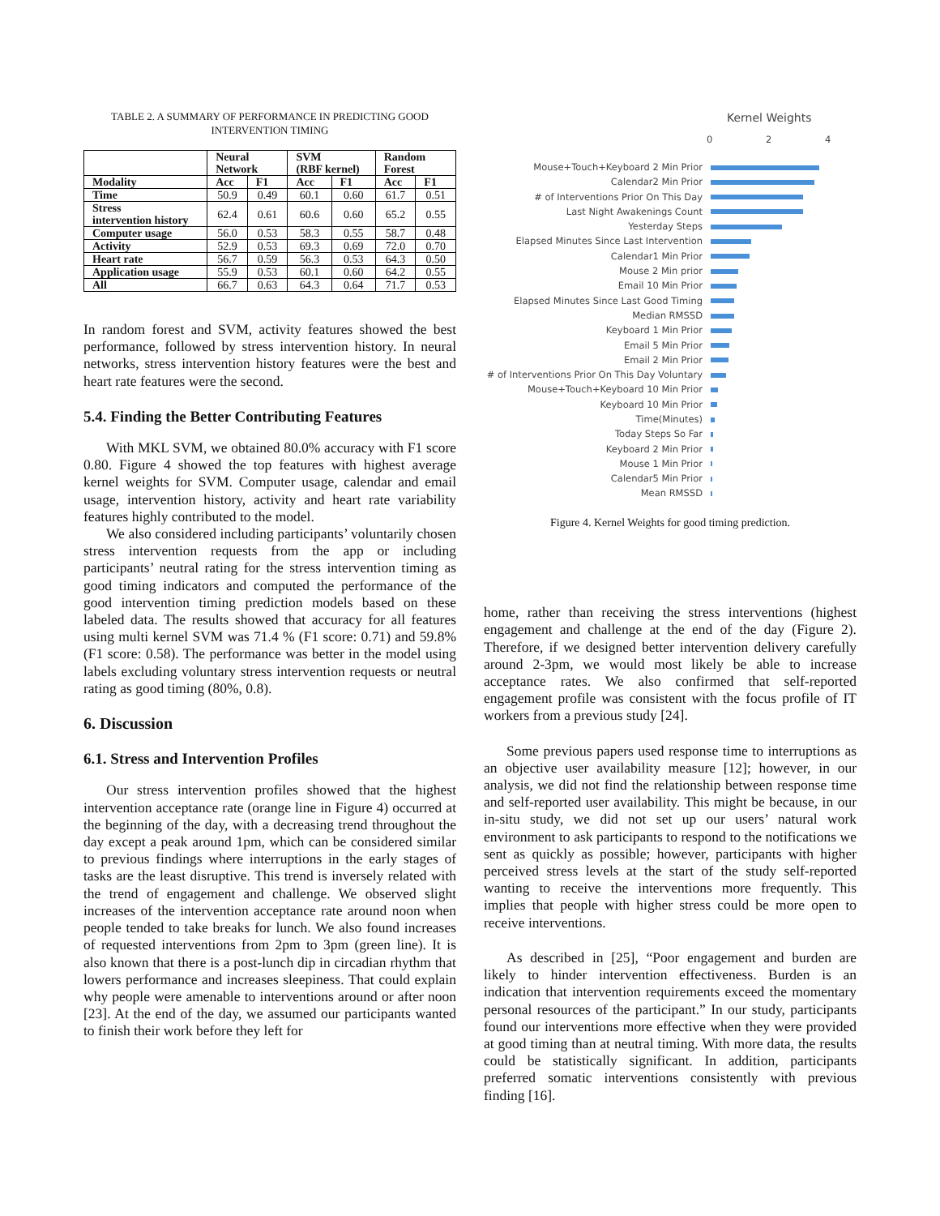TABLE 2. A SUMMARY OF PERFORMANCE IN PREDICTING GOOD
INTERVENTION TIMING
| | Neural Network | | SVM (RBF kernel) | | Random Forest | |
| --- | --- | --- | --- | --- | --- | --- |
| Modality | Acc | F1 | Acc | F1 | Acc | F1 |
| Time | 50.9 | 0.49 | 60.1 | 0.60 | 61.7 | 0.51 |
| Stress intervention history | 62.4 | 0.61 | 60.6 | 0.60 | 65.2 | 0.55 |
| Computer usage | 56.0 | 0.53 | 58.3 | 0.55 | 58.7 | 0.48 |
| Activity | 52.9 | 0.53 | 69.3 | 0.69 | 72.0 | 0.70 |
| Heart rate | 56.7 | 0.59 | 56.3 | 0.53 | 64.3 | 0.50 |
| Application usage | 55.9 | 0.53 | 60.1 | 0.60 | 64.2 | 0.55 |
| All | 66.7 | 0.63 | 64.3 | 0.64 | 71.7 | 0.53 |
In random forest and SVM, activity features showed the best performance, followed by stress intervention history. In neural networks, stress intervention history features were the best and heart rate features were the second.
5.4. Finding the Better Contributing Features
With MKL SVM, we obtained 80.0% accuracy with F1 score 0.80. Figure 4 showed the top features with highest average kernel weights for SVM. Computer usage, calendar and email usage, intervention history, activity and heart rate variability features highly contributed to the model.
We also considered including participants’ voluntarily chosen stress intervention requests from the app or including participants’ neutral rating for the stress intervention timing as good timing indicators and computed the performance of the good intervention timing prediction models based on these labeled data. The results showed that accuracy for all features using multi kernel SVM was 71.4 % (F1 score: 0.71) and 59.8% (F1 score: 0.58). The performance was better in the model using labels excluding voluntary stress intervention requests or neutral rating as good timing (80%, 0.8).
6. Discussion
6.1. Stress and Intervention Profiles
Our stress intervention profiles showed that the highest intervention acceptance rate (orange line in Figure 4) occurred at the beginning of the day, with a decreasing trend throughout the day except a peak around 1pm, which can be considered similar to previous findings where interruptions in the early stages of tasks are the least disruptive. This trend is inversely related with the trend of engagement and challenge. We observed slight increases of the intervention acceptance rate around noon when people tended to take breaks for lunch. We also found increases of requested interventions from 2pm to 3pm (green line). It is also known that there is a post-lunch dip in circadian rhythm that lowers performance and increases sleepiness. That could explain why people were amenable to interventions around or after noon [23]. At the end of the day, we assumed our participants wanted to finish their work before they left for
Kernel Weights
0 2 4
Mouse+Touch+Keyboard 2 Min Prior
Calendar2 Min Prior
# of Interventions Prior On This Day
Last Night Awakenings Count
Yesterday Steps
Elapsed Minutes Since Last Intervention
Calendar1 Min Prior
Mouse 2 Min prior
Email 10 Min Prior
Elapsed Minutes Since Last Good Timing
Median RMSSD
Keyboard 1 Min Prior
Email 5 Min Prior
Email 2 Min Prior
# of Interventions Prior On This Day Voluntary
Mouse+Touch+Keyboard 10 Min Prior
Keyboard 10 Min Prior
Time(Minutes)
Today Steps So Far
Keyboard 2 Min Prior
Mouse 1 Min Prior
Calendar5 Min Prior
Mean RMSSD
Figure 4. Kernel Weights for good timing prediction.
home, rather than receiving the stress interventions (highest engagement and challenge at the end of the day (Figure 2). Therefore, if we designed better intervention delivery carefully around 2-3pm, we would most likely be able to increase acceptance rates. We also confirmed that self-reported engagement profile was consistent with the focus profile of IT workers from a previous study [24].
Some previous papers used response time to interruptions as an objective user availability measure [12]; however, in our analysis, we did not find the relationship between response time and self-reported user availability. This might be because, in our in-situ study, we did not set up our users’ natural work environment to ask participants to respond to the notifications we sent as quickly as possible; however, participants with higher perceived stress levels at the start of the study self-reported wanting to receive the interventions more frequently. This implies that people with higher stress could be more open to receive interventions.
As described in [25], “Poor engagement and burden are likely to hinder intervention effectiveness. Burden is an indication that intervention requirements exceed the momentary personal resources of the participant.” In our study, participants found our interventions more effective when they were provided at good timing than at neutral timing. With more data, the results could be statistically significant. In addition, participants preferred somatic interventions consistently with previous finding [16].